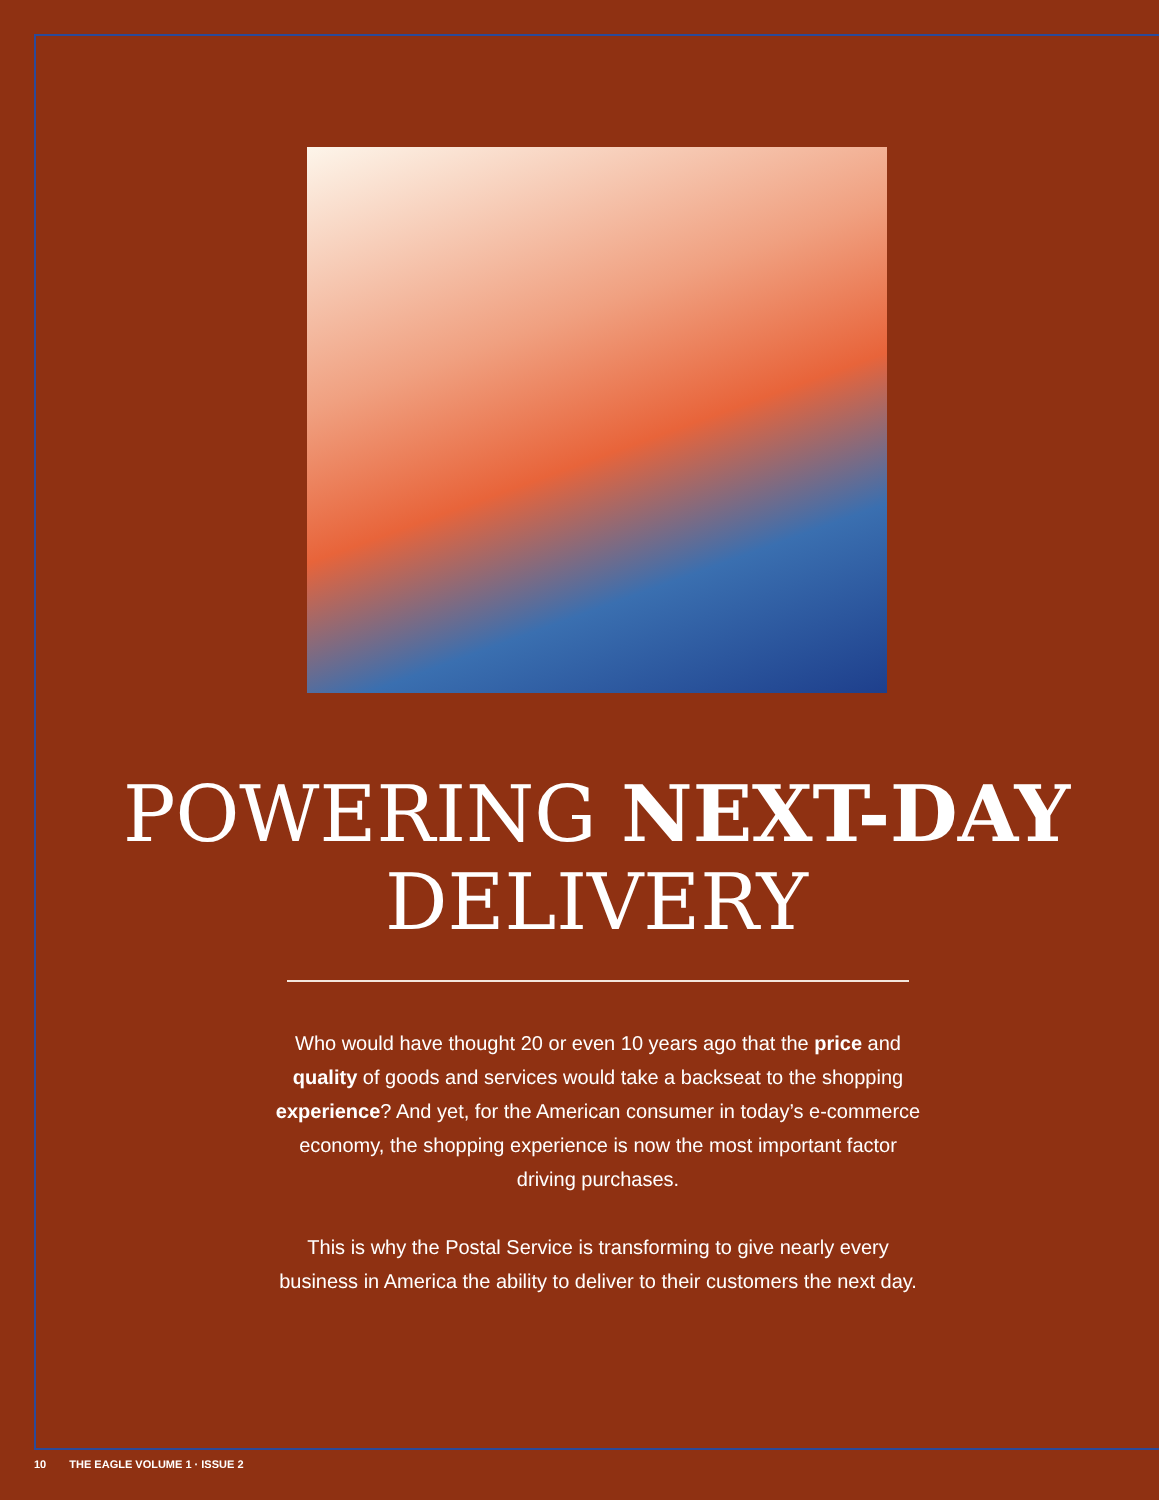POWERING NEXT-DAY
DELIVERY
Who would have thought 20 or even 10 years ago that the price and quality of goods and services would take a backseat to the shopping experience? And yet, for the American consumer in today’s e-commerce economy, the shopping experience is now the most important factor driving purchases.
This is why the Postal Service is transforming to give nearly every business in America the ability to deliver to their customers the next day.
10 THE EAGLE VOLUME 1 · ISSUE 2